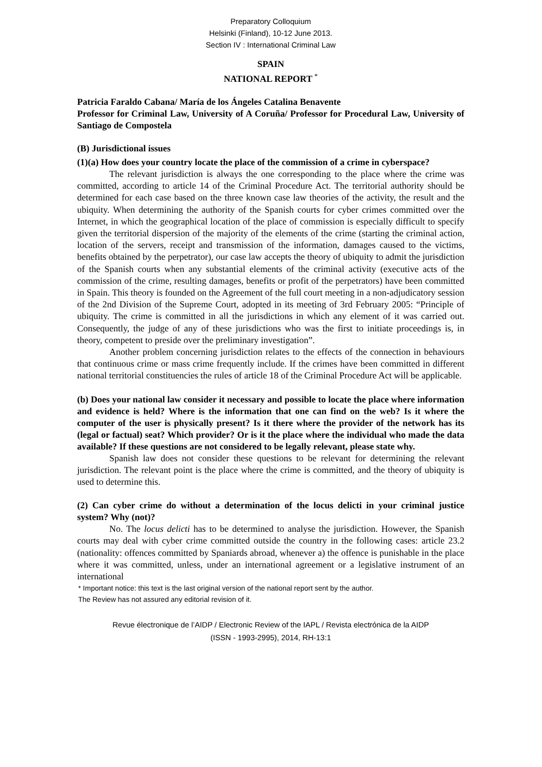Preparatory Colloquium
Helsinki (Finland), 10-12 June 2013.
Section IV : International Criminal Law
SPAIN
NATIONAL REPORT <sup>*</sup>
Patricia Faraldo Cabana/ María de los Ángeles Catalina Benavente
Professor for Criminal Law, University of A Coruña/ Professor for Procedural Law, University of Santiago de Compostela
(B) Jurisdictional issues
(1)(a) How does your country locate the place of the commission of a crime in cyberspace?
The relevant jurisdiction is always the one corresponding to the place where the crime was committed, according to article 14 of the Criminal Procedure Act. The territorial authority should be determined for each case based on the three known case law theories of the activity, the result and the ubiquity. When determining the authority of the Spanish courts for cyber crimes committed over the Internet, in which the geographical location of the place of commission is especially difficult to specify given the territorial dispersion of the majority of the elements of the crime (starting the criminal action, location of the servers, receipt and transmission of the information, damages caused to the victims, benefits obtained by the perpetrator), our case law accepts the theory of ubiquity to admit the jurisdiction of the Spanish courts when any substantial elements of the criminal activity (executive acts of the commission of the crime, resulting damages, benefits or profit of the perpetrators) have been committed in Spain. This theory is founded on the Agreement of the full court meeting in a non-adjudicatory session of the 2nd Division of the Supreme Court, adopted in its meeting of 3rd February 2005: “Principle of ubiquity. The crime is committed in all the jurisdictions in which any element of it was carried out. Consequently, the judge of any of these jurisdictions who was the first to initiate proceedings is, in theory, competent to preside over the preliminary investigation”.
Another problem concerning jurisdiction relates to the effects of the connection in behaviours that continuous crime or mass crime frequently include. If the crimes have been committed in different national territorial constituencies the rules of article 18 of the Criminal Procedure Act will be applicable.
(b) Does your national law consider it necessary and possible to locate the place where information and evidence is held? Where is the information that one can find on the web? Is it where the computer of the user is physically present? Is it there where the provider of the network has its (legal or factual) seat? Which provider? Or is it the place where the individual who made the data available? If these questions are not considered to be legally relevant, please state why.
Spanish law does not consider these questions to be relevant for determining the relevant jurisdiction. The relevant point is the place where the crime is committed, and the theory of ubiquity is used to determine this.
(2) Can cyber crime do without a determination of the locus delicti in your criminal justice system? Why (not)?
No. The locus delicti has to be determined to analyse the jurisdiction. However, the Spanish courts may deal with cyber crime committed outside the country in the following cases: article 23.2 (nationality: offences committed by Spaniards abroad, whenever a) the offence is punishable in the place where it was committed, unless, under an international agreement or a legislative instrument of an international
* Important notice: this text is the last original version of the national report sent by the author.
The Review has not assured any editorial revision of it.
Revue électronique de l’AIDP / Electronic Review of the IAPL / Revista electrónica de la AIDP
(ISSN - 1993-2995), 2014, RH-13:1